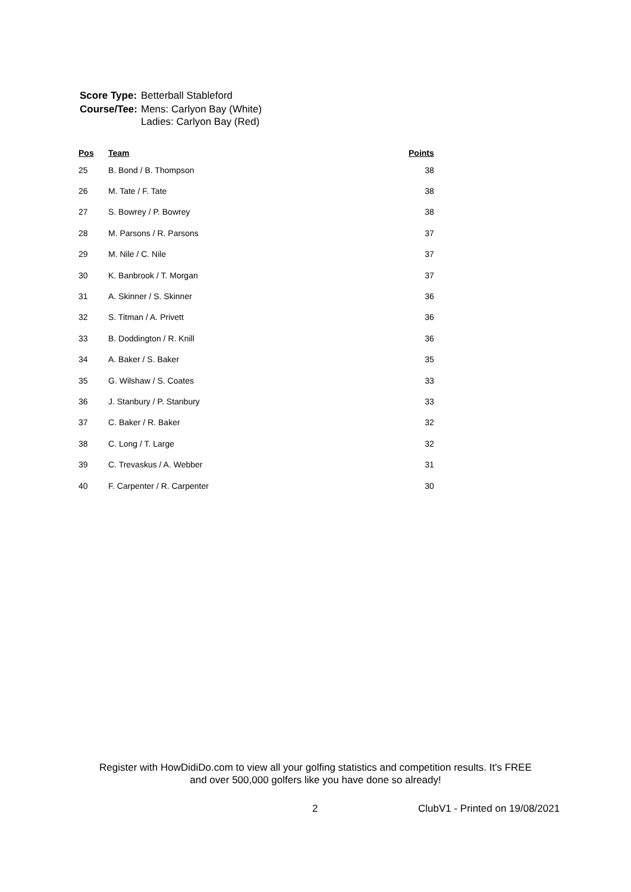| Score Type: | Betterball Stableford |
| Course/Tee: | Mens: Carlyon Bay (White) Ladies: Carlyon Bay (Red) |
| Pos | Team | Points |
| --- | --- | --- |
| 25 | B. Bond / B. Thompson | 38 |
| 26 | M. Tate / F. Tate | 38 |
| 27 | S. Bowrey / P. Bowrey | 38 |
| 28 | M. Parsons / R. Parsons | 37 |
| 29 | M. Nile / C. Nile | 37 |
| 30 | K. Banbrook / T. Morgan | 37 |
| 31 | A. Skinner / S. Skinner | 36 |
| 32 | S. Titman / A. Privett | 36 |
| 33 | B. Doddington / R. Knill | 36 |
| 34 | A. Baker / S. Baker | 35 |
| 35 | G. Wilshaw / S. Coates | 33 |
| 36 | J. Stanbury / P. Stanbury | 33 |
| 37 | C. Baker / R. Baker | 32 |
| 38 | C. Long / T. Large | 32 |
| 39 | C. Trevaskus / A. Webber | 31 |
| 40 | F. Carpenter / R. Carpenter | 30 |
Register with HowDidiDo.com to view all your golfing statistics and competition results. It's FREE
and over 500,000 golfers like you have done so already!
2 ClubV1 - Printed on 19/08/2021